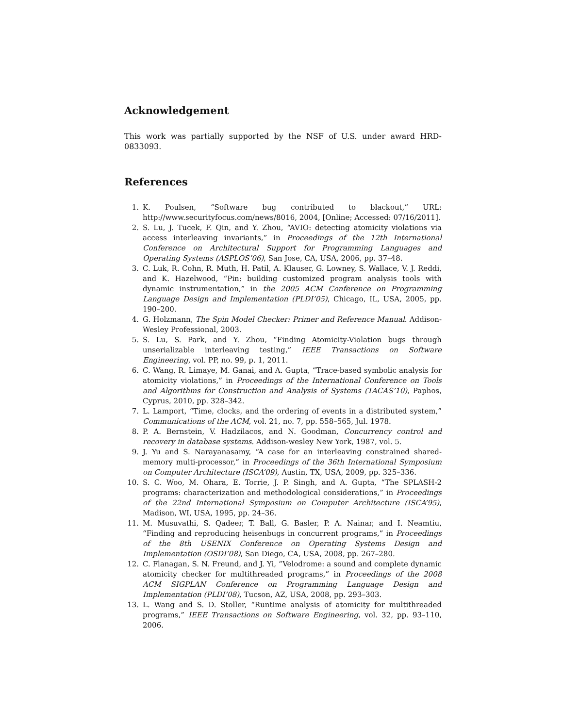Acknowledgement
This work was partially supported by the NSF of U.S. under award HRD-0833093.
References
1. K. Poulsen, “Software bug contributed to blackout,” URL: http://www.securityfocus.com/news/8016, 2004, [Online; Accessed: 07/16/2011].
2. S. Lu, J. Tucek, F. Qin, and Y. Zhou, “AVIO: detecting atomicity violations via access interleaving invariants,” in Proceedings of the 12th International Conference on Architectural Support for Programming Languages and Operating Systems (ASPLOS’06), San Jose, CA, USA, 2006, pp. 37–48.
3. C. Luk, R. Cohn, R. Muth, H. Patil, A. Klauser, G. Lowney, S. Wallace, V. J. Reddi, and K. Hazelwood, “Pin: building customized program analysis tools with dynamic instrumentation,” in the 2005 ACM Conference on Programming Language Design and Implementation (PLDI’05), Chicago, IL, USA, 2005, pp. 190–200.
4. G. Holzmann, The Spin Model Checker: Primer and Reference Manual. Addison-Wesley Professional, 2003.
5. S. Lu, S. Park, and Y. Zhou, “Finding Atomicity-Violation bugs through unserializable interleaving testing,” IEEE Transactions on Software Engineering, vol. PP, no. 99, p. 1, 2011.
6. C. Wang, R. Limaye, M. Ganai, and A. Gupta, “Trace-based symbolic analysis for atomicity violations,” in Proceedings of the International Conference on Tools and Algorithms for Construction and Analysis of Systems (TACAS’10), Paphos, Cyprus, 2010, pp. 328–342.
7. L. Lamport, “Time, clocks, and the ordering of events in a distributed system,” Communications of the ACM, vol. 21, no. 7, pp. 558–565, Jul. 1978.
8. P. A. Bernstein, V. Hadzilacos, and N. Goodman, Concurrency control and recovery in database systems. Addison-wesley New York, 1987, vol. 5.
9. J. Yu and S. Narayanasamy, “A case for an interleaving constrained shared-memory multi-processor,” in Proceedings of the 36th International Symposium on Computer Architecture (ISCA’09), Austin, TX, USA, 2009, pp. 325–336.
10. S. C. Woo, M. Ohara, E. Torrie, J. P. Singh, and A. Gupta, “The SPLASH-2 programs: characterization and methodological considerations,” in Proceedings of the 22nd International Symposium on Computer Architecture (ISCA’95), Madison, WI, USA, 1995, pp. 24–36.
11. M. Musuvathi, S. Qadeer, T. Ball, G. Basler, P. A. Nainar, and I. Neamtiu, “Finding and reproducing heisenbugs in concurrent programs,” in Proceedings of the 8th USENIX Conference on Operating Systems Design and Implementation (OSDI’08), San Diego, CA, USA, 2008, pp. 267–280.
12. C. Flanagan, S. N. Freund, and J. Yi, “Velodrome: a sound and complete dynamic atomicity checker for multithreaded programs,” in Proceedings of the 2008 ACM SIGPLAN Conference on Programming Language Design and Implementation (PLDI’08), Tucson, AZ, USA, 2008, pp. 293–303.
13. L. Wang and S. D. Stoller, “Runtime analysis of atomicity for multithreaded programs,” IEEE Transactions on Software Engineering, vol. 32, pp. 93–110, 2006.